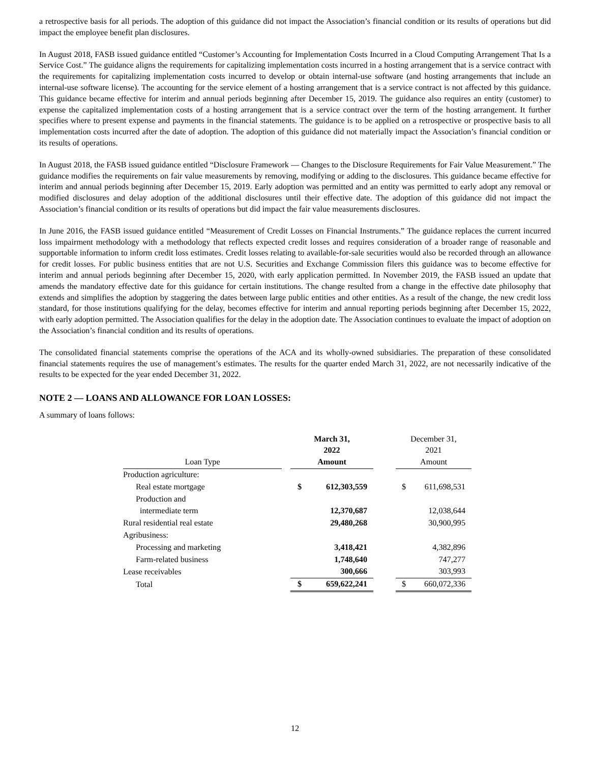a retrospective basis for all periods. The adoption of this guidance did not impact the Association’s financial condition or its results of operations but did impact the employee benefit plan disclosures.
In August 2018, FASB issued guidance entitled “Customer’s Accounting for Implementation Costs Incurred in a Cloud Computing Arrangement That Is a Service Cost.” The guidance aligns the requirements for capitalizing implementation costs incurred in a hosting arrangement that is a service contract with the requirements for capitalizing implementation costs incurred to develop or obtain internal-use software (and hosting arrangements that include an internal-use software license). The accounting for the service element of a hosting arrangement that is a service contract is not affected by this guidance. This guidance became effective for interim and annual periods beginning after December 15, 2019. The guidance also requires an entity (customer) to expense the capitalized implementation costs of a hosting arrangement that is a service contract over the term of the hosting arrangement. It further specifies where to present expense and payments in the financial statements. The guidance is to be applied on a retrospective or prospective basis to all implementation costs incurred after the date of adoption. The adoption of this guidance did not materially impact the Association’s financial condition or its results of operations.
In August 2018, the FASB issued guidance entitled “Disclosure Framework — Changes to the Disclosure Requirements for Fair Value Measurement.” The guidance modifies the requirements on fair value measurements by removing, modifying or adding to the disclosures. This guidance became effective for interim and annual periods beginning after December 15, 2019. Early adoption was permitted and an entity was permitted to early adopt any removal or modified disclosures and delay adoption of the additional disclosures until their effective date. The adoption of this guidance did not impact the Association’s financial condition or its results of operations but did impact the fair value measurements disclosures.
In June 2016, the FASB issued guidance entitled “Measurement of Credit Losses on Financial Instruments.” The guidance replaces the current incurred loss impairment methodology with a methodology that reflects expected credit losses and requires consideration of a broader range of reasonable and supportable information to inform credit loss estimates. Credit losses relating to available-for-sale securities would also be recorded through an allowance for credit losses. For public business entities that are not U.S. Securities and Exchange Commission filers this guidance was to become effective for interim and annual periods beginning after December 15, 2020, with early application permitted. In November 2019, the FASB issued an update that amends the mandatory effective date for this guidance for certain institutions. The change resulted from a change in the effective date philosophy that extends and simplifies the adoption by staggering the dates between large public entities and other entities. As a result of the change, the new credit loss standard, for those institutions qualifying for the delay, becomes effective for interim and annual reporting periods beginning after December 15, 2022, with early adoption permitted. The Association qualifies for the delay in the adoption date. The Association continues to evaluate the impact of adoption on the Association’s financial condition and its results of operations.
The consolidated financial statements comprise the operations of the ACA and its wholly-owned subsidiaries. The preparation of these consolidated financial statements requires the use of management’s estimates. The results for the quarter ended March 31, 2022, are not necessarily indicative of the results to be expected for the year ended December 31, 2022.
NOTE 2 — LOANS AND ALLOWANCE FOR LOAN LOSSES:
A summary of loans follows:
| | | March 31, 2022 | | | December 31, 2021 | |
| --- | --- | --- | --- | --- | --- | --- |
| Loan Type | | Amount | | | Amount | |
| Production agriculture: | | | | | | |
| Real estate mortgage | | $ | 612,303,559 | | $ | 611,698,531 |
| Production and | | | | | | |
| intermediate term | | | 12,370,687 | | | 12,038,644 |
| Rural residential real estate | | | 29,480,268 | | | 30,900,995 |
| Agribusiness: | | | | | | |
| Processing and marketing | | | 3,418,421 | | | 4,382,896 |
| Farm-related business | | | 1,748,640 | | | 747,277 |
| Lease receivables | | | 300,666 | | | 303,993 |
| Total | | $ | 659,622,241 | | $ | 660,072,336 |
12